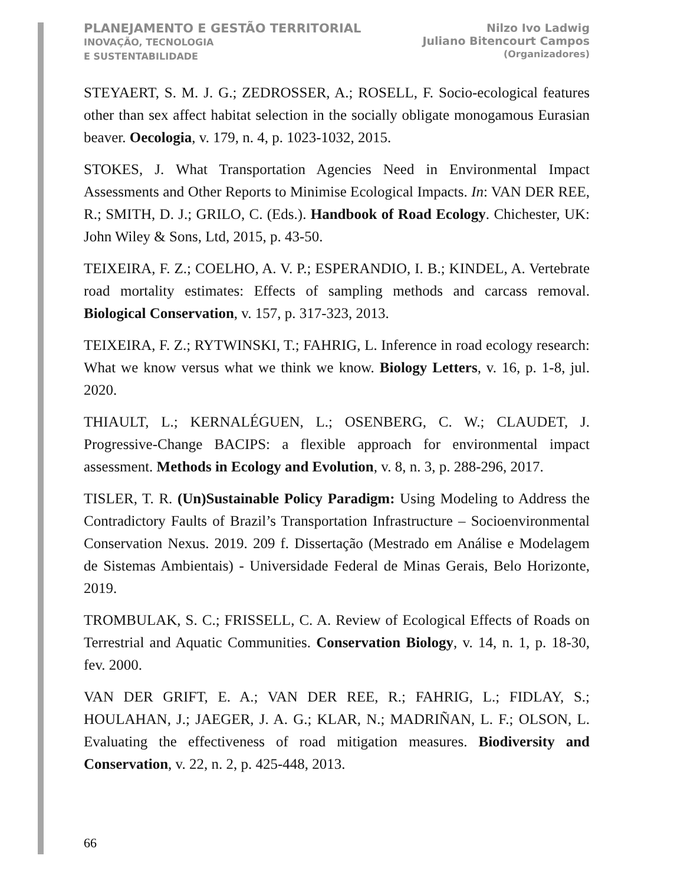PLANEJAMENTO E GESTÃO TERRITORIAL
INOVAÇÃO, TECNOLOGIA
E SUSTENTABILIDADE
Nilzo Ivo Ladwig
Juliano Bitencourt Campos
(Organizadores)
STEYAERT, S. M. J. G.; ZEDROSSER, A.; ROSELL, F. Socio-ecological features other than sex affect habitat selection in the socially obligate monogamous Eurasian beaver. Oecologia, v. 179, n. 4, p. 1023-1032, 2015.
STOKES, J. What Transportation Agencies Need in Environmental Impact Assessments and Other Reports to Minimise Ecological Impacts. In: VAN DER REE, R.; SMITH, D. J.; GRILO, C. (Eds.). Handbook of Road Ecology. Chichester, UK: John Wiley & Sons, Ltd, 2015, p. 43-50.
TEIXEIRA, F. Z.; COELHO, A. V. P.; ESPERANDIO, I. B.; KINDEL, A. Vertebrate road mortality estimates: Effects of sampling methods and carcass removal. Biological Conservation, v. 157, p. 317-323, 2013.
TEIXEIRA, F. Z.; RYTWINSKI, T.; FAHRIG, L. Inference in road ecology research: What we know versus what we think we know. Biology Letters, v. 16, p. 1-8, jul. 2020.
THIAULT, L.; KERNALÉGUEN, L.; OSENBERG, C. W.; CLAUDET, J. Progressive-Change BACIPS: a flexible approach for environmental impact assessment. Methods in Ecology and Evolution, v. 8, n. 3, p. 288-296, 2017.
TISLER, T. R. (Un)Sustainable Policy Paradigm: Using Modeling to Address the Contradictory Faults of Brazil’s Transportation Infrastructure – Socioenvironmental Conservation Nexus. 2019. 209 f. Dissertação (Mestrado em Análise e Modelagem de Sistemas Ambientais) - Universidade Federal de Minas Gerais, Belo Horizonte, 2019.
TROMBULAK, S. C.; FRISSELL, C. A. Review of Ecological Effects of Roads on Terrestrial and Aquatic Communities. Conservation Biology, v. 14, n. 1, p. 18-30, fev. 2000.
VAN DER GRIFT, E. A.; VAN DER REE, R.; FAHRIG, L.; FIDLAY, S.; HOULAHAN, J.; JAEGER, J. A. G.; KLAR, N.; MADRIÑAN, L. F.; OLSON, L. Evaluating the effectiveness of road mitigation measures. Biodiversity and Conservation, v. 22, n. 2, p. 425-448, 2013.
66